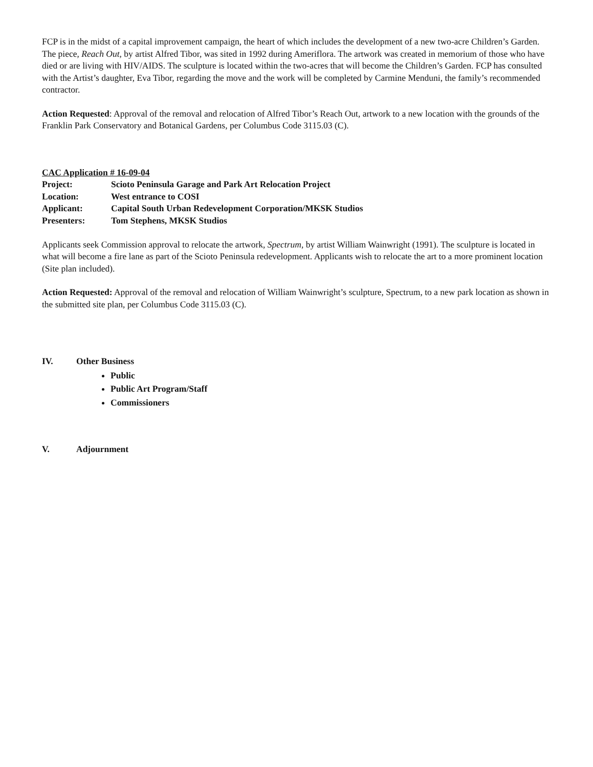FCP is in the midst of a capital improvement campaign, the heart of which includes the development of a new two-acre Children’s Garden. The piece, Reach Out, by artist Alfred Tibor, was sited in 1992 during Ameriflora. The artwork was created in memorium of those who have died or are living with HIV/AIDS. The sculpture is located within the two-acres that will become the Children’s Garden. FCP has consulted with the Artist’s daughter, Eva Tibor, regarding the move and the work will be completed by Carmine Menduni, the family’s recommended contractor.
Action Requested: Approval of the removal and relocation of Alfred Tibor’s Reach Out, artwork to a new location with the grounds of the Franklin Park Conservatory and Botanical Gardens, per Columbus Code 3115.03 (C).
CAC Application # 16-09-04
Project: Scioto Peninsula Garage and Park Art Relocation Project
Location: West entrance to COSI
Applicant: Capital South Urban Redevelopment Corporation/MKSK Studios
Presenters: Tom Stephens, MKSK Studios
Applicants seek Commission approval to relocate the artwork, Spectrum, by artist William Wainwright (1991). The sculpture is located in what will become a fire lane as part of the Scioto Peninsula redevelopment. Applicants wish to relocate the art to a more prominent location (Site plan included).
Action Requested: Approval of the removal and relocation of William Wainwright’s sculpture, Spectrum, to a new park location as shown in the submitted site plan, per Columbus Code 3115.03 (C).
IV. Other Business
Public
Public Art Program/Staff
Commissioners
V. Adjournment